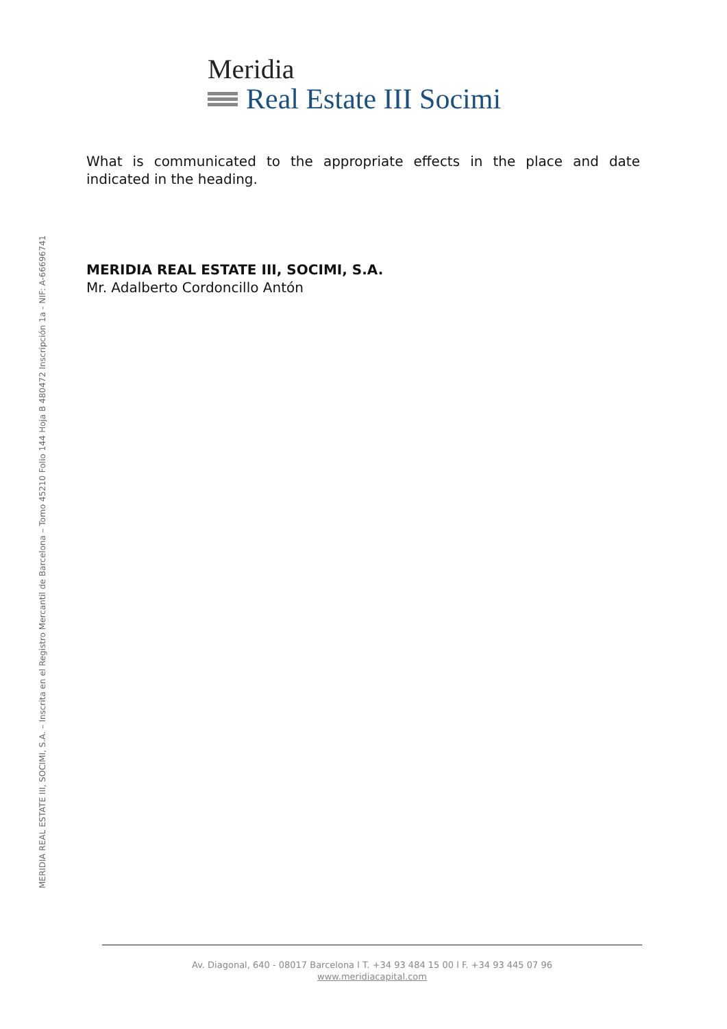Meridia
Real Estate III Socimi
MERIDIA REAL ESTATE III, SOCIMI, S.A. – Inscrita en el Registro Mercantil de Barcelona – Tomo 45210 Folio 144 Hoja B 480472 Inscripción 1a - NIF: A-66696741
What is communicated to the appropriate effects in the place and date indicated in the heading.
MERIDIA REAL ESTATE III, SOCIMI, S.A.
Mr. Adalberto Cordoncillo Antón
Av. Diagonal, 640 - 08017 Barcelona l T. +34 93 484 15 00 l F. +34 93 445 07 96
www.meridiacapital.com